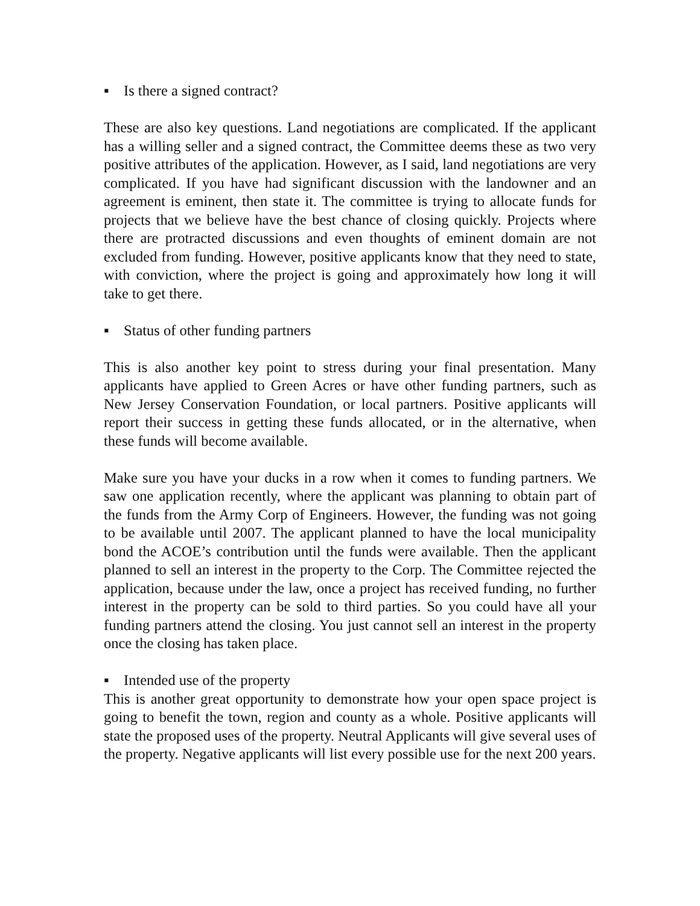▪ Is there a signed contract?
These are also key questions. Land negotiations are complicated. If the applicant has a willing seller and a signed contract, the Committee deems these as two very positive attributes of the application. However, as I said, land negotiations are very complicated. If you have had significant discussion with the landowner and an agreement is eminent, then state it. The committee is trying to allocate funds for projects that we believe have the best chance of closing quickly. Projects where there are protracted discussions and even thoughts of eminent domain are not excluded from funding. However, positive applicants know that they need to state, with conviction, where the project is going and approximately how long it will take to get there.
▪ Status of other funding partners
This is also another key point to stress during your final presentation. Many applicants have applied to Green Acres or have other funding partners, such as New Jersey Conservation Foundation, or local partners. Positive applicants will report their success in getting these funds allocated, or in the alternative, when these funds will become available.
Make sure you have your ducks in a row when it comes to funding partners. We saw one application recently, where the applicant was planning to obtain part of the funds from the Army Corp of Engineers. However, the funding was not going to be available until 2007. The applicant planned to have the local municipality bond the ACOE’s contribution until the funds were available. Then the applicant planned to sell an interest in the property to the Corp. The Committee rejected the application, because under the law, once a project has received funding, no further interest in the property can be sold to third parties. So you could have all your funding partners attend the closing. You just cannot sell an interest in the property once the closing has taken place.
▪ Intended use of the property
This is another great opportunity to demonstrate how your open space project is going to benefit the town, region and county as a whole. Positive applicants will state the proposed uses of the property. Neutral Applicants will give several uses of the property. Negative applicants will list every possible use for the next 200 years.